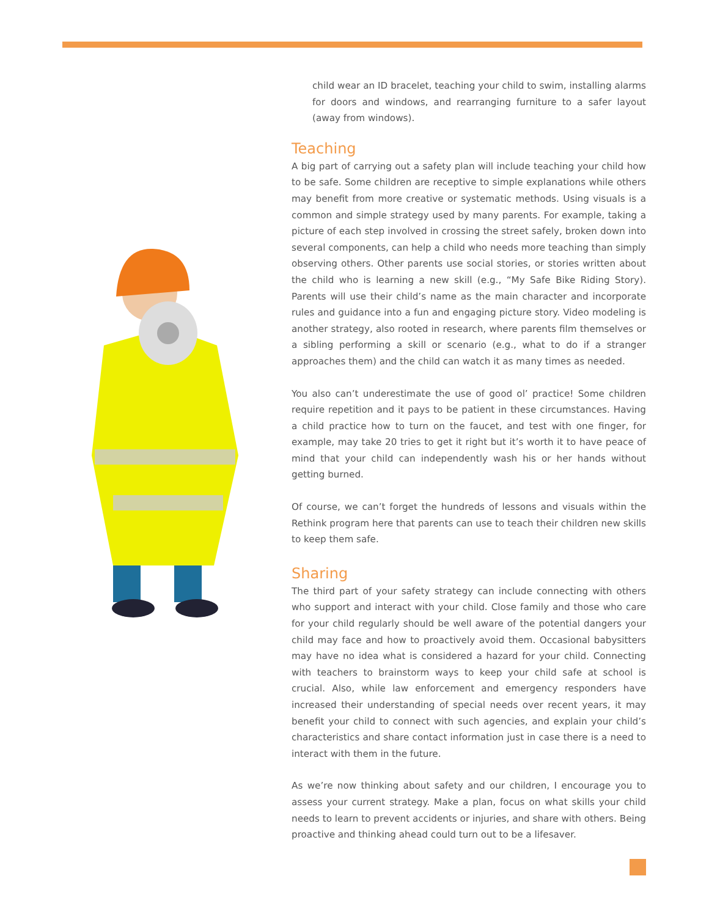child wear an ID bracelet, teaching your child to swim, installing alarms for doors and windows, and rearranging furniture to a safer layout (away from windows).
Teaching
A big part of carrying out a safety plan will include teaching your child how to be safe. Some children are receptive to simple explanations while others may benefit from more creative or systematic methods. Using visuals is a common and simple strategy used by many parents. For example, taking a picture of each step involved in crossing the street safely, broken down into several components, can help a child who needs more teaching than simply observing others. Other parents use social stories, or stories written about the child who is learning a new skill (e.g., “My Safe Bike Riding Story). Parents will use their child’s name as the main character and incorporate rules and guidance into a fun and engaging picture story. Video modeling is another strategy, also rooted in research, where parents film themselves or a sibling performing a skill or scenario (e.g., what to do if a stranger approaches them) and the child can watch it as many times as needed.
You also can’t underestimate the use of good ol’ practice! Some children require repetition and it pays to be patient in these circumstances. Having a child practice how to turn on the faucet, and test with one finger, for example, may take 20 tries to get it right but it’s worth it to have peace of mind that your child can independently wash his or her hands without getting burned.
Of course, we can’t forget the hundreds of lessons and visuals within the Rethink program here that parents can use to teach their children new skills to keep them safe.
Sharing
The third part of your safety strategy can include connecting with others who support and interact with your child. Close family and those who care for your child regularly should be well aware of the potential dangers your child may face and how to proactively avoid them. Occasional babysitters may have no idea what is considered a hazard for your child. Connecting with teachers to brainstorm ways to keep your child safe at school is crucial. Also, while law enforcement and emergency responders have increased their understanding of special needs over recent years, it may benefit your child to connect with such agencies, and explain your child’s characteristics and share contact information just in case there is a need to interact with them in the future.
As we’re now thinking about safety and our children, I encourage you to assess your current strategy. Make a plan, focus on what skills your child needs to learn to prevent accidents or injuries, and share with others. Being proactive and thinking ahead could turn out to be a lifesaver.